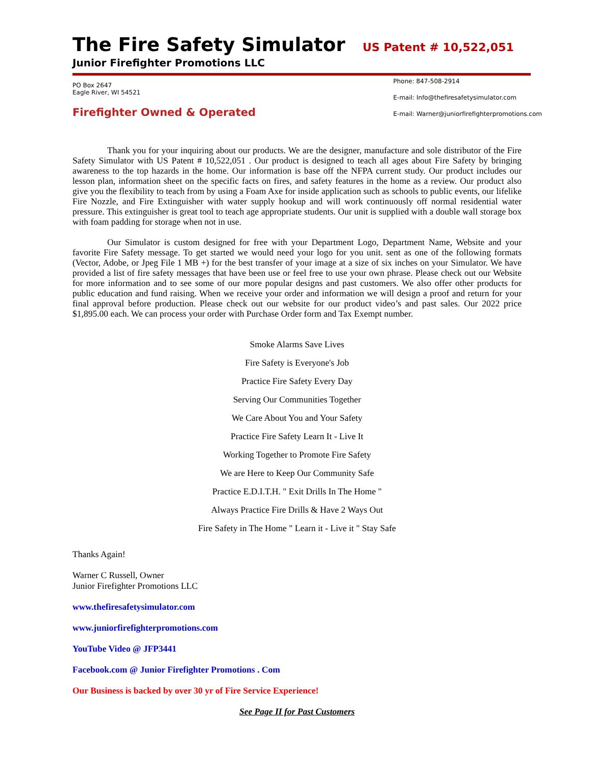The Fire Safety Simulator US Patent # 10,522,051
Junior Firefighter Promotions LLC
PO Box 2647
Eagle River, WI 54521
Firefighter Owned & Operated
Phone: 847-508-2914
E-mail: Info@thefiresafetysimulator.com
E-mail: Warner@juniorfirefighterpromotions.com
Thank you for your inquiring about our products. We are the designer, manufacture and sole distributor of the Fire Safety Simulator with US Patent # 10,522,051 . Our product is designed to teach all ages about Fire Safety by bringing awareness to the top hazards in the home. Our information is base off the NFPA current study. Our product includes our lesson plan, information sheet on the specific facts on fires, and safety features in the home as a review. Our product also give you the flexibility to teach from by using a Foam Axe for inside application such as schools to public events, our lifelike Fire Nozzle, and Fire Extinguisher with water supply hookup and will work continuously off normal residential water pressure. This extinguisher is great tool to teach age appropriate students. Our unit is supplied with a double wall storage box with foam padding for storage when not in use.
Our Simulator is custom designed for free with your Department Logo, Department Name, Website and your favorite Fire Safety message. To get started we would need your logo for you unit. sent as one of the following formats (Vector, Adobe, or Jpeg File 1 MB +) for the best transfer of your image at a size of six inches on your Simulator. We have provided a list of fire safety messages that have been use or feel free to use your own phrase. Please check out our Website for more information and to see some of our more popular designs and past customers. We also offer other products for public education and fund raising. When we receive your order and information we will design a proof and return for your final approval before production. Please check out our website for our product video’s and past sales. Our 2022 price $1,895.00 each. We can process your order with Purchase Order form and Tax Exempt number.
Smoke Alarms Save Lives
Fire Safety is Everyone's Job
Practice Fire Safety Every Day
Serving Our Communities Together
We Care About You and Your Safety
Practice Fire Safety Learn It - Live It
Working Together to Promote Fire Safety
We are Here to Keep Our Community Safe
Practice E.D.I.T.H. " Exit Drills In The Home "
Always Practice Fire Drills & Have 2 Ways Out
Fire Safety in The Home " Learn it - Live it " Stay Safe
Thanks Again!
Warner C Russell, Owner
Junior Firefighter Promotions LLC
www.thefiresafetysimulator.com
www.juniorfirefighterpromotions.com
YouTube Video @ JFP3441
Facebook.com @ Junior Firefighter Promotions . Com
Our Business is backed by over 30 yr of Fire Service Experience!
See Page II for Past Customers